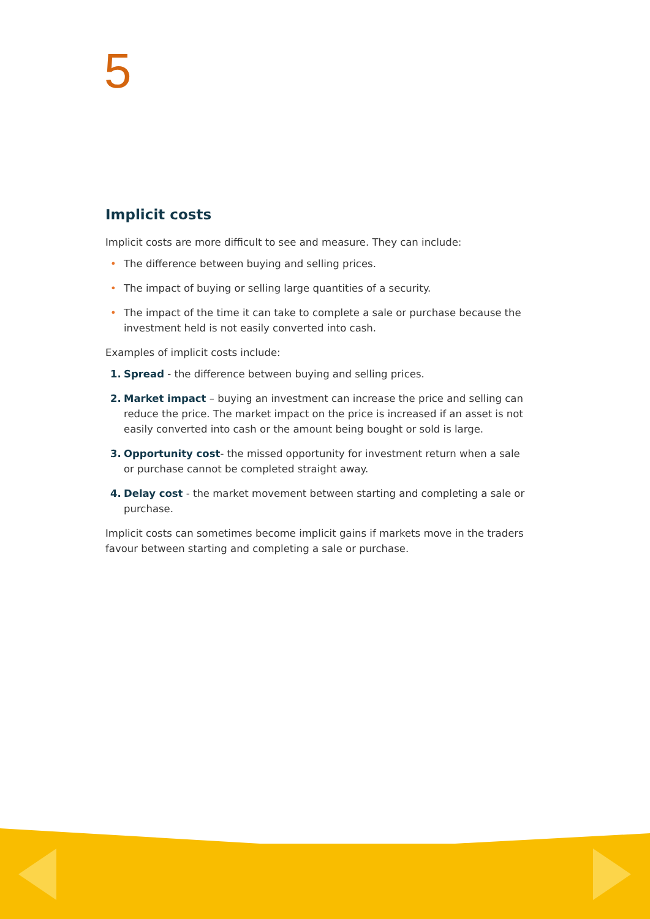5
Implicit costs
Implicit costs are more difficult to see and measure. They can include:
• The difference between buying and selling prices.
• The impact of buying or selling large quantities of a security.
• The impact of the time it can take to complete a sale or purchase because the investment held is not easily converted into cash.
Examples of implicit costs include:
1. Spread - the difference between buying and selling prices.
2. Market impact – buying an investment can increase the price and selling can reduce the price. The market impact on the price is increased if an asset is not easily converted into cash or the amount being bought or sold is large.
3. Opportunity cost- the missed opportunity for investment return when a sale or purchase cannot be completed straight away.
4. Delay cost - the market movement between starting and completing a sale or purchase.
Implicit costs can sometimes become implicit gains if markets move in the traders favour between starting and completing a sale or purchase.